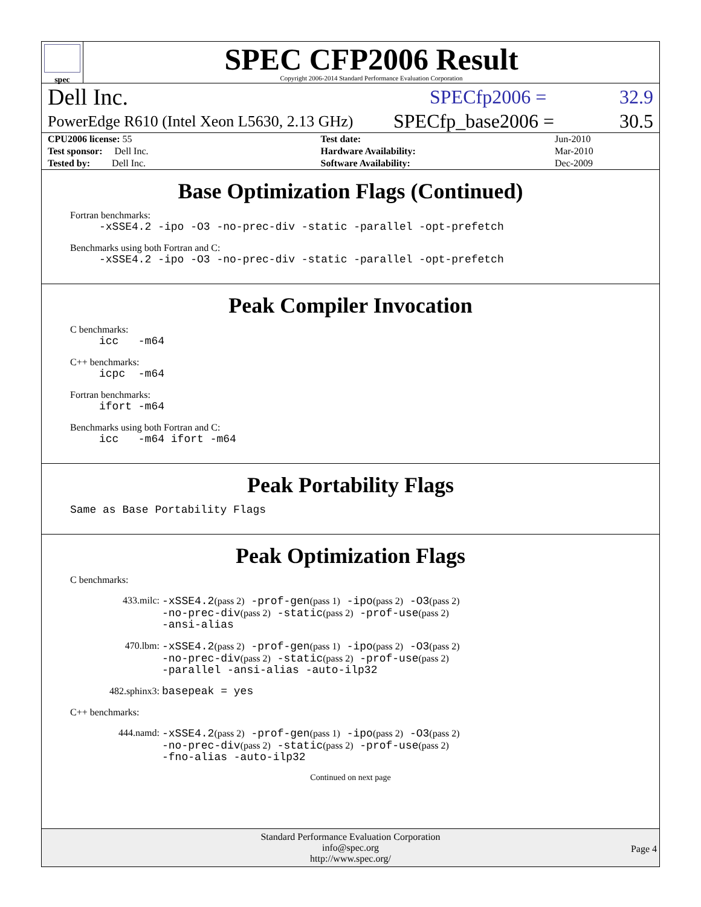spec
SPEC CFP2006 Result
Copyright 2006-2014 Standard Performance Evaluation Corporation
Dell Inc. SPECfp2006 = 32.9
PowerEdge R610 (Intel Xeon L5630, 2.13 GHz) SPECfp_base2006 = 30.5
| CPU2006 license: 55 | | Test date: | Jun-2010 |
| Test sponsor: Dell Inc. | | Hardware Availability: | Mar-2010 |
| Tested by: Dell Inc. | | Software Availability: | Dec-2009 |
Base Optimization Flags (Continued)
Fortran benchmarks:
-xSSE4.2 -ipo -O3 -no-prec-div -static -parallel -opt-prefetch
Benchmarks using both Fortran and C:
-xSSE4.2 -ipo -O3 -no-prec-div -static -parallel -opt-prefetch
Peak Compiler Invocation
C benchmarks:
icc -m64
C++ benchmarks:
icpc -m64
Fortran benchmarks:
ifort -m64
Benchmarks using both Fortran and C:
icc -m64 ifort -m64
Peak Portability Flags
Same as Base Portability Flags
Peak Optimization Flags
C benchmarks:
433.milc: -xSSE4.2(pass 2) -prof-gen(pass 1) -ipo(pass 2) -O3(pass 2)
-no-prec-div(pass 2) -static(pass 2) -prof-use(pass 2)
-ansi-alias
470.lbm: -xSSE4.2(pass 2) -prof-gen(pass 1) -ipo(pass 2) -O3(pass 2)
-no-prec-div(pass 2) -static(pass 2) -prof-use(pass 2)
-parallel -ansi-alias -auto-ilp32
482.sphinx3: basepeak = yes
C++ benchmarks:
444.namd: -xSSE4.2(pass 2) -prof-gen(pass 1) -ipo(pass 2) -O3(pass 2)
-no-prec-div(pass 2) -static(pass 2) -prof-use(pass 2)
-fno-alias -auto-ilp32
Continued on next page
Standard Performance Evaluation Corporation
info@spec.org
http://www.spec.org/
Page 4